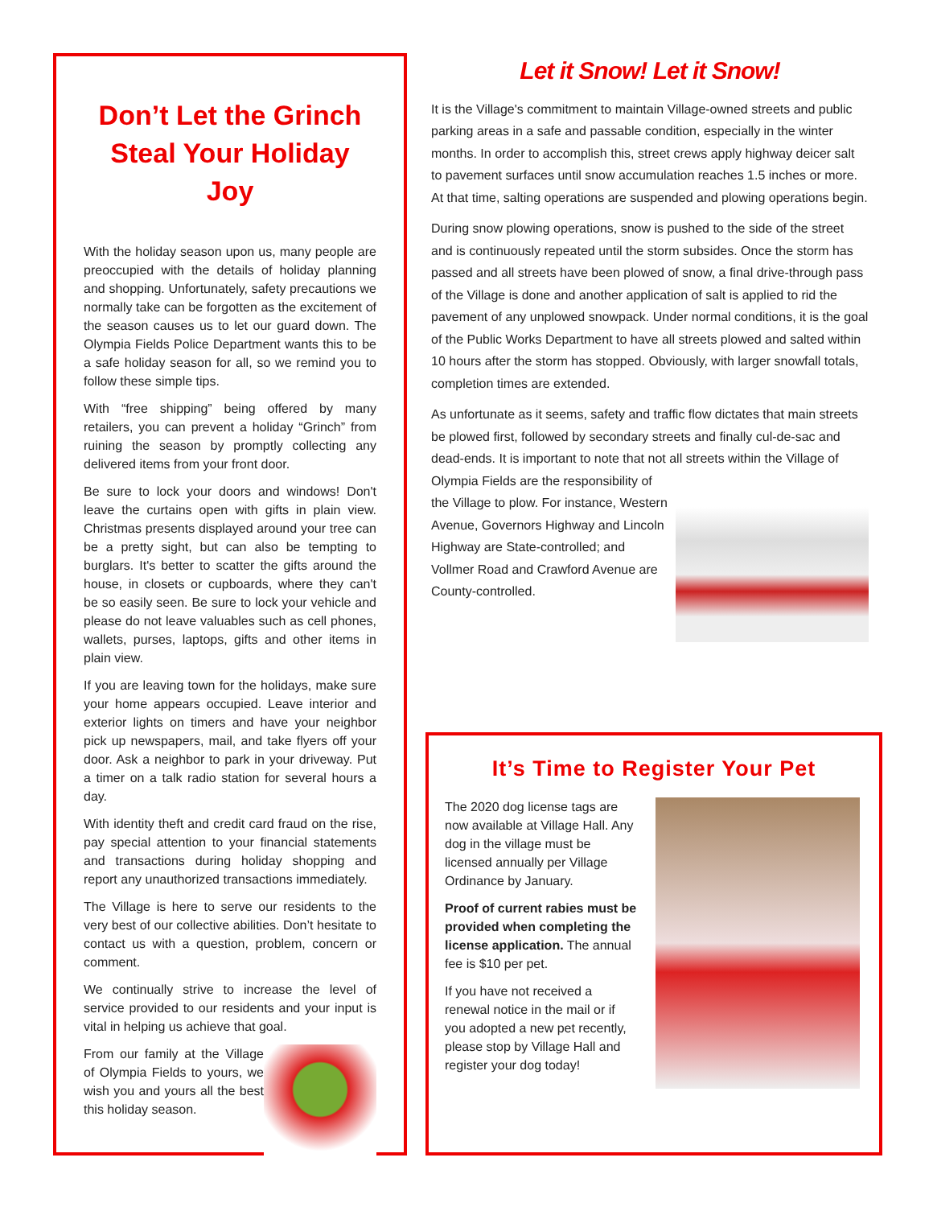Don’t Let the Grinch Steal Your Holiday Joy
With the holiday season upon us, many people are preoccupied with the details of holiday planning and shopping. Unfortunately, safety precautions we normally take can be forgotten as the excitement of the season causes us to let our guard down. The Olympia Fields Police Department wants this to be a safe holiday season for all, so we remind you to follow these simple tips.
With “free shipping” being offered by many retailers, you can prevent a holiday “Grinch” from ruining the season by promptly collecting any delivered items from your front door.
Be sure to lock your doors and windows! Don't leave the curtains open with gifts in plain view. Christmas presents displayed around your tree can be a pretty sight, but can also be tempting to burglars. It's better to scatter the gifts around the house, in closets or cupboards, where they can't be so easily seen. Be sure to lock your vehicle and please do not leave valuables such as cell phones, wallets, purses, laptops, gifts and other items in plain view.
If you are leaving town for the holidays, make sure your home appears occupied. Leave interior and exterior lights on timers and have your neighbor pick up newspapers, mail, and take flyers off your door. Ask a neighbor to park in your driveway. Put a timer on a talk radio station for several hours a day.
With identity theft and credit card fraud on the rise, pay special attention to your financial statements and transactions during holiday shopping and report any unauthorized transactions immediately.
The Village is here to serve our residents to the very best of our collective abilities. Don’t hesitate to contact us with a question, problem, concern or comment.
We continually strive to increase the level of service provided to our residents and your input is vital in helping us achieve that goal.
From our family at the Village of Olympia Fields to yours, we wish you and yours all the best this holiday season.
Let it Snow! Let it Snow!
It is the Village's commitment to maintain Village-owned streets and public parking areas in a safe and passable condition, especially in the winter months. In order to accomplish this, street crews apply highway deicer salt to pavement surfaces until snow accumulation reaches 1.5 inches or more. At that time, salting operations are suspended and plowing operations begin.
During snow plowing operations, snow is pushed to the side of the street and is continuously repeated until the storm subsides. Once the storm has passed and all streets have been plowed of snow, a final drive-through pass of the Village is done and another application of salt is applied to rid the pavement of any unplowed snowpack. Under normal conditions, it is the goal of the Public Works Department to have all streets plowed and salted within 10 hours after the storm has stopped. Obviously, with larger snowfall totals, completion times are extended.
As unfortunate as it seems, safety and traffic flow dictates that main streets be plowed first, followed by secondary streets and finally cul-de-sac and dead-ends. It is important to note that not all streets within the Village of Olympia Fields are the responsibility of the Village to plow. For instance, Western Avenue, Governors Highway and Lincoln Highway are State-controlled; and Vollmer Road and Crawford Avenue are County-controlled.
It’s Time to Register Your Pet
The 2020 dog license tags are now available at Village Hall. Any dog in the village must be licensed annually per Village Ordinance by January.
Proof of current rabies must be provided when completing the license application. The annual fee is $10 per pet.
If you have not received a renewal notice in the mail or if you adopted a new pet recently, please stop by Village Hall and register your dog today!